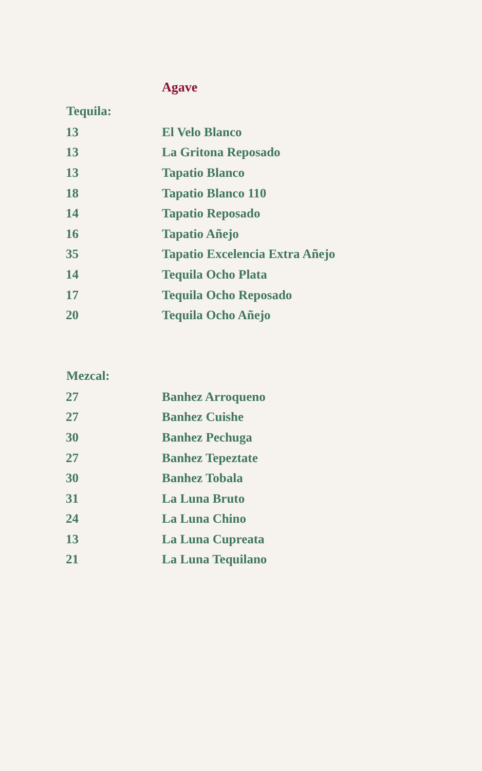Agave
| Tequila: | |
| --- | --- |
| 13 | El Velo Blanco |
| 13 | La Gritona Reposado |
| 13 | Tapatio Blanco |
| 18 | Tapatio Blanco 110 |
| 14 | Tapatio Reposado |
| 16 | Tapatio Añejo |
| 35 | Tapatio Excelencia Extra Añejo |
| 14 | Tequila Ocho Plata |
| 17 | Tequila Ocho Reposado |
| 20 | Tequila Ocho Añejo |
| Mezcal: | |
| 27 | Banhez Arroqueno |
| 27 | Banhez Cuishe |
| 30 | Banhez Pechuga |
| 27 | Banhez Tepeztate |
| 30 | Banhez Tobala |
| 31 | La Luna Bruto |
| 24 | La Luna Chino |
| 13 | La Luna Cupreata |
| 21 | La Luna Tequilano |